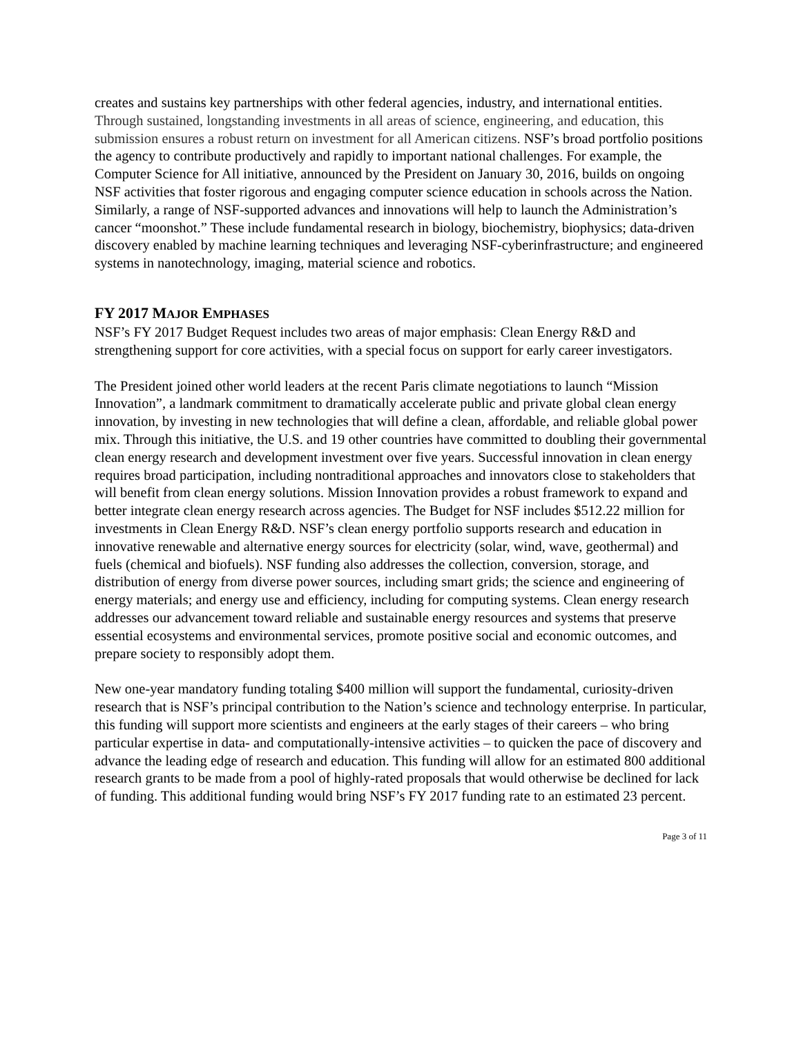creates and sustains key partnerships with other federal agencies, industry, and international entities. Through sustained, longstanding investments in all areas of science, engineering, and education, this submission ensures a robust return on investment for all American citizens. NSF’s broad portfolio positions the agency to contribute productively and rapidly to important national challenges. For example, the Computer Science for All initiative, announced by the President on January 30, 2016, builds on ongoing NSF activities that foster rigorous and engaging computer science education in schools across the Nation. Similarly, a range of NSF-supported advances and innovations will help to launch the Administration’s cancer “moonshot.” These include fundamental research in biology, biochemistry, biophysics; data-driven discovery enabled by machine learning techniques and leveraging NSF-cyberinfrastructure; and engineered systems in nanotechnology, imaging, material science and robotics.
FY 2017 MAJOR EMPHASES
NSF’s FY 2017 Budget Request includes two areas of major emphasis: Clean Energy R&D and strengthening support for core activities, with a special focus on support for early career investigators.
The President joined other world leaders at the recent Paris climate negotiations to launch “Mission Innovation”, a landmark commitment to dramatically accelerate public and private global clean energy innovation, by investing in new technologies that will define a clean, affordable, and reliable global power mix. Through this initiative, the U.S. and 19 other countries have committed to doubling their governmental clean energy research and development investment over five years. Successful innovation in clean energy requires broad participation, including nontraditional approaches and innovators close to stakeholders that will benefit from clean energy solutions. Mission Innovation provides a robust framework to expand and better integrate clean energy research across agencies. The Budget for NSF includes $512.22 million for investments in Clean Energy R&D. NSF’s clean energy portfolio supports research and education in innovative renewable and alternative energy sources for electricity (solar, wind, wave, geothermal) and fuels (chemical and biofuels). NSF funding also addresses the collection, conversion, storage, and distribution of energy from diverse power sources, including smart grids; the science and engineering of energy materials; and energy use and efficiency, including for computing systems. Clean energy research addresses our advancement toward reliable and sustainable energy resources and systems that preserve essential ecosystems and environmental services, promote positive social and economic outcomes, and prepare society to responsibly adopt them.
New one-year mandatory funding totaling $400 million will support the fundamental, curiosity-driven research that is NSF’s principal contribution to the Nation’s science and technology enterprise. In particular, this funding will support more scientists and engineers at the early stages of their careers – who bring particular expertise in data- and computationally-intensive activities – to quicken the pace of discovery and advance the leading edge of research and education. This funding will allow for an estimated 800 additional research grants to be made from a pool of highly-rated proposals that would otherwise be declined for lack of funding. This additional funding would bring NSF’s FY 2017 funding rate to an estimated 23 percent.
Page 3 of 11